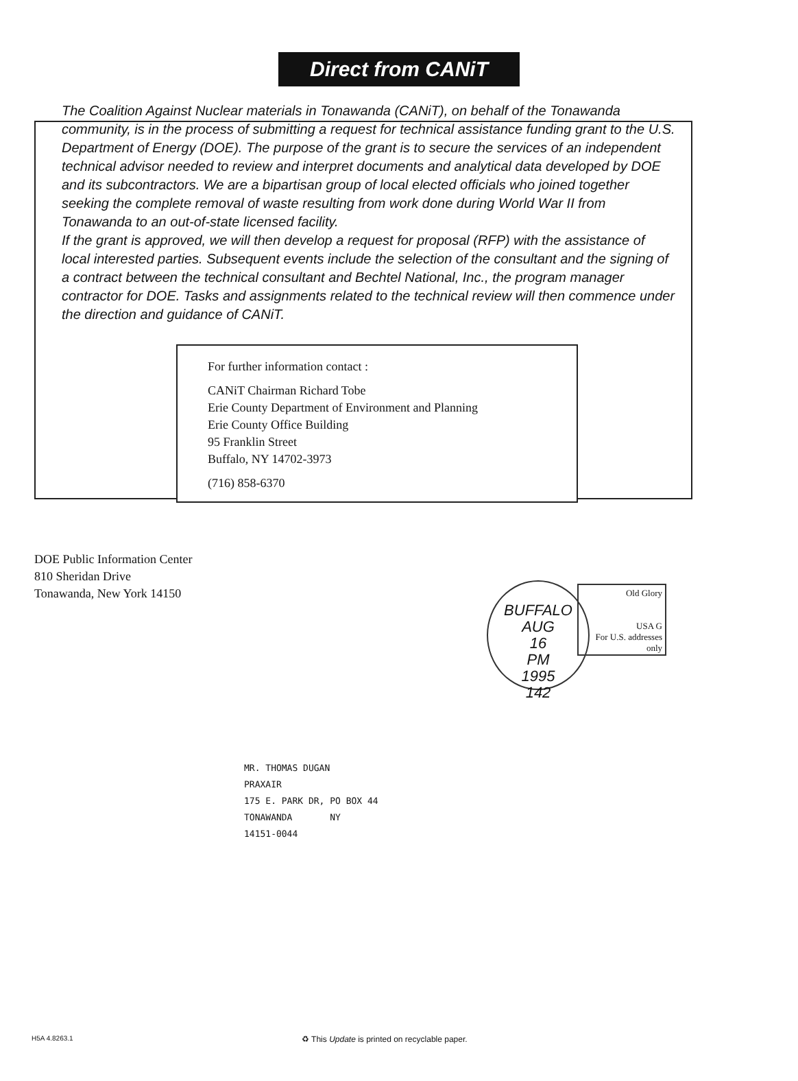Direct from CANiT
The Coalition Against Nuclear materials in Tonawanda (CANiT), on behalf of the Tonawanda community, is in the process of submitting a request for technical assistance funding grant to the U.S. Department of Energy (DOE). The purpose of the grant is to secure the services of an independent technical advisor needed to review and interpret documents and analytical data developed by DOE and its subcontractors. We are a bipartisan group of local elected officials who joined together seeking the complete removal of waste resulting from work done during World War II from Tonawanda to an out-of-state licensed facility.
If the grant is approved, we will then develop a request for proposal (RFP) with the assistance of local interested parties. Subsequent events include the selection of the consultant and the signing of a contract between the technical consultant and Bechtel National, Inc., the program manager contractor for DOE. Tasks and assignments related to the technical review will then commence under the direction and guidance of CANiT.
For further information contact :
CANiT Chairman Richard Tobe
Erie County Department of Environment and Planning
Erie County Office Building
95 Franklin Street
Buffalo, NY 14702-3973
(716) 858-6370
DOE Public Information Center
810 Sheridan Drive
Tonawanda, New York 14150
BUFFALO
AUG
16
PM
1995
142
Old Glory
USA G
For U.S. addresses only
MR. THOMAS DUGAN
PRAXAIR
175 E. PARK DR, PO BOX 44
TONAWANDA NY
14151-0044
H5A 4.8263.1 ♻ This Update is printed on recyclable paper.